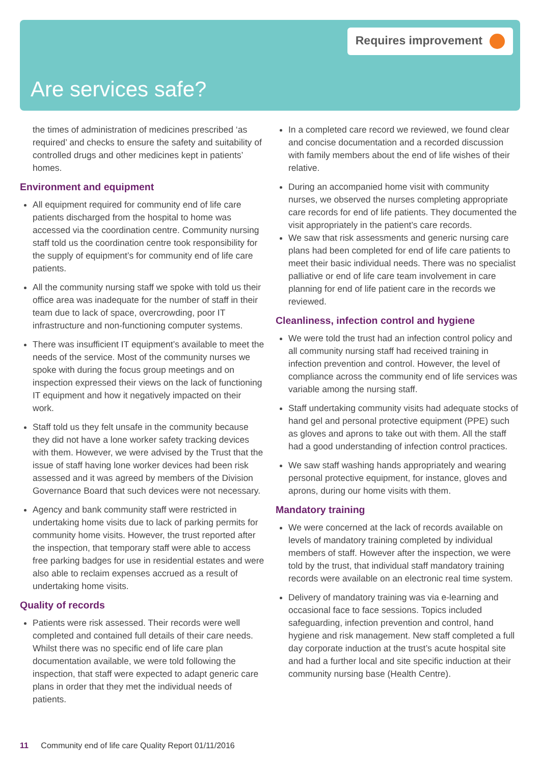Requires improvement
Are services safe?
the times of administration of medicines prescribed ‘as required’ and checks to ensure the safety and suitability of controlled drugs and other medicines kept in patients’ homes.
Environment and equipment
All equipment required for community end of life care patients discharged from the hospital to home was accessed via the coordination centre. Community nursing staff told us the coordination centre took responsibility for the supply of equipment’s for community end of life care patients.
All the community nursing staff we spoke with told us their office area was inadequate for the number of staff in their team due to lack of space, overcrowding, poor IT infrastructure and non-functioning computer systems.
There was insufficient IT equipment’s available to meet the needs of the service. Most of the community nurses we spoke with during the focus group meetings and on inspection expressed their views on the lack of functioning IT equipment and how it negatively impacted on their work.
Staff told us they felt unsafe in the community because they did not have a lone worker safety tracking devices with them. However, we were advised by the Trust that the issue of staff having lone worker devices had been risk assessed and it was agreed by members of the Division Governance Board that such devices were not necessary.
Agency and bank community staff were restricted in undertaking home visits due to lack of parking permits for community home visits. However, the trust reported after the inspection, that temporary staff were able to access free parking badges for use in residential estates and were also able to reclaim expenses accrued as a result of undertaking home visits.
Quality of records
Patients were risk assessed. Their records were well completed and contained full details of their care needs. Whilst there was no specific end of life care plan documentation available, we were told following the inspection, that staff were expected to adapt generic care plans in order that they met the individual needs of patients.
In a completed care record we reviewed, we found clear and concise documentation and a recorded discussion with family members about the end of life wishes of their relative.
During an accompanied home visit with community nurses, we observed the nurses completing appropriate care records for end of life patients. They documented the visit appropriately in the patient’s care records.
We saw that risk assessments and generic nursing care plans had been completed for end of life care patients to meet their basic individual needs. There was no specialist palliative or end of life care team involvement in care planning for end of life patient care in the records we reviewed.
Cleanliness, infection control and hygiene
We were told the trust had an infection control policy and all community nursing staff had received training in infection prevention and control. However, the level of compliance across the community end of life services was variable among the nursing staff.
Staff undertaking community visits had adequate stocks of hand gel and personal protective equipment (PPE) such as gloves and aprons to take out with them. All the staff had a good understanding of infection control practices.
We saw staff washing hands appropriately and wearing personal protective equipment, for instance, gloves and aprons, during our home visits with them.
Mandatory training
We were concerned at the lack of records available on levels of mandatory training completed by individual members of staff. However after the inspection, we were told by the trust, that individual staff mandatory training records were available on an electronic real time system.
Delivery of mandatory training was via e-learning and occasional face to face sessions. Topics included safeguarding, infection prevention and control, hand hygiene and risk management. New staff completed a full day corporate induction at the trust’s acute hospital site and had a further local and site specific induction at their community nursing base (Health Centre).
11 Community end of life care Quality Report 01/11/2016